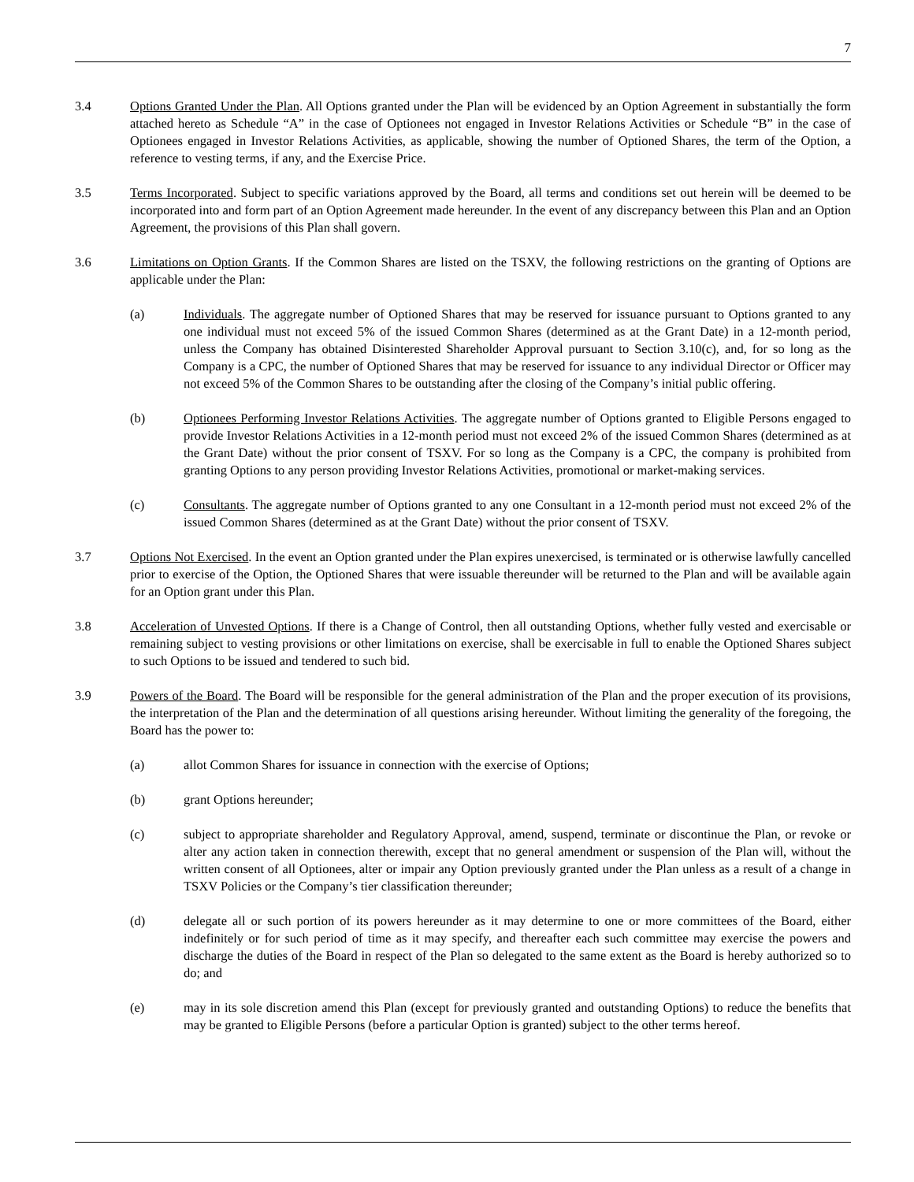7
3.4 Options Granted Under the Plan. All Options granted under the Plan will be evidenced by an Option Agreement in substantially the form attached hereto as Schedule “A” in the case of Optionees not engaged in Investor Relations Activities or Schedule “B” in the case of Optionees engaged in Investor Relations Activities, as applicable, showing the number of Optioned Shares, the term of the Option, a reference to vesting terms, if any, and the Exercise Price.
3.5 Terms Incorporated. Subject to specific variations approved by the Board, all terms and conditions set out herein will be deemed to be incorporated into and form part of an Option Agreement made hereunder. In the event of any discrepancy between this Plan and an Option Agreement, the provisions of this Plan shall govern.
3.6 Limitations on Option Grants. If the Common Shares are listed on the TSXV, the following restrictions on the granting of Options are applicable under the Plan:
(a) Individuals. The aggregate number of Optioned Shares that may be reserved for issuance pursuant to Options granted to any one individual must not exceed 5% of the issued Common Shares (determined as at the Grant Date) in a 12-month period, unless the Company has obtained Disinterested Shareholder Approval pursuant to Section 3.10(c), and, for so long as the Company is a CPC, the number of Optioned Shares that may be reserved for issuance to any individual Director or Officer may not exceed 5% of the Common Shares to be outstanding after the closing of the Company’s initial public offering.
(b) Optionees Performing Investor Relations Activities. The aggregate number of Options granted to Eligible Persons engaged to provide Investor Relations Activities in a 12-month period must not exceed 2% of the issued Common Shares (determined as at the Grant Date) without the prior consent of TSXV. For so long as the Company is a CPC, the company is prohibited from granting Options to any person providing Investor Relations Activities, promotional or market-making services.
(c) Consultants. The aggregate number of Options granted to any one Consultant in a 12-month period must not exceed 2% of the issued Common Shares (determined as at the Grant Date) without the prior consent of TSXV.
3.7 Options Not Exercised. In the event an Option granted under the Plan expires unexercised, is terminated or is otherwise lawfully cancelled prior to exercise of the Option, the Optioned Shares that were issuable thereunder will be returned to the Plan and will be available again for an Option grant under this Plan.
3.8 Acceleration of Unvested Options. If there is a Change of Control, then all outstanding Options, whether fully vested and exercisable or remaining subject to vesting provisions or other limitations on exercise, shall be exercisable in full to enable the Optioned Shares subject to such Options to be issued and tendered to such bid.
3.9 Powers of the Board. The Board will be responsible for the general administration of the Plan and the proper execution of its provisions, the interpretation of the Plan and the determination of all questions arising hereunder. Without limiting the generality of the foregoing, the Board has the power to:
(a) allot Common Shares for issuance in connection with the exercise of Options;
(b) grant Options hereunder;
(c) subject to appropriate shareholder and Regulatory Approval, amend, suspend, terminate or discontinue the Plan, or revoke or alter any action taken in connection therewith, except that no general amendment or suspension of the Plan will, without the written consent of all Optionees, alter or impair any Option previously granted under the Plan unless as a result of a change in TSXV Policies or the Company’s tier classification thereunder;
(d) delegate all or such portion of its powers hereunder as it may determine to one or more committees of the Board, either indefinitely or for such period of time as it may specify, and thereafter each such committee may exercise the powers and discharge the duties of the Board in respect of the Plan so delegated to the same extent as the Board is hereby authorized so to do; and
(e) may in its sole discretion amend this Plan (except for previously granted and outstanding Options) to reduce the benefits that may be granted to Eligible Persons (before a particular Option is granted) subject to the other terms hereof.